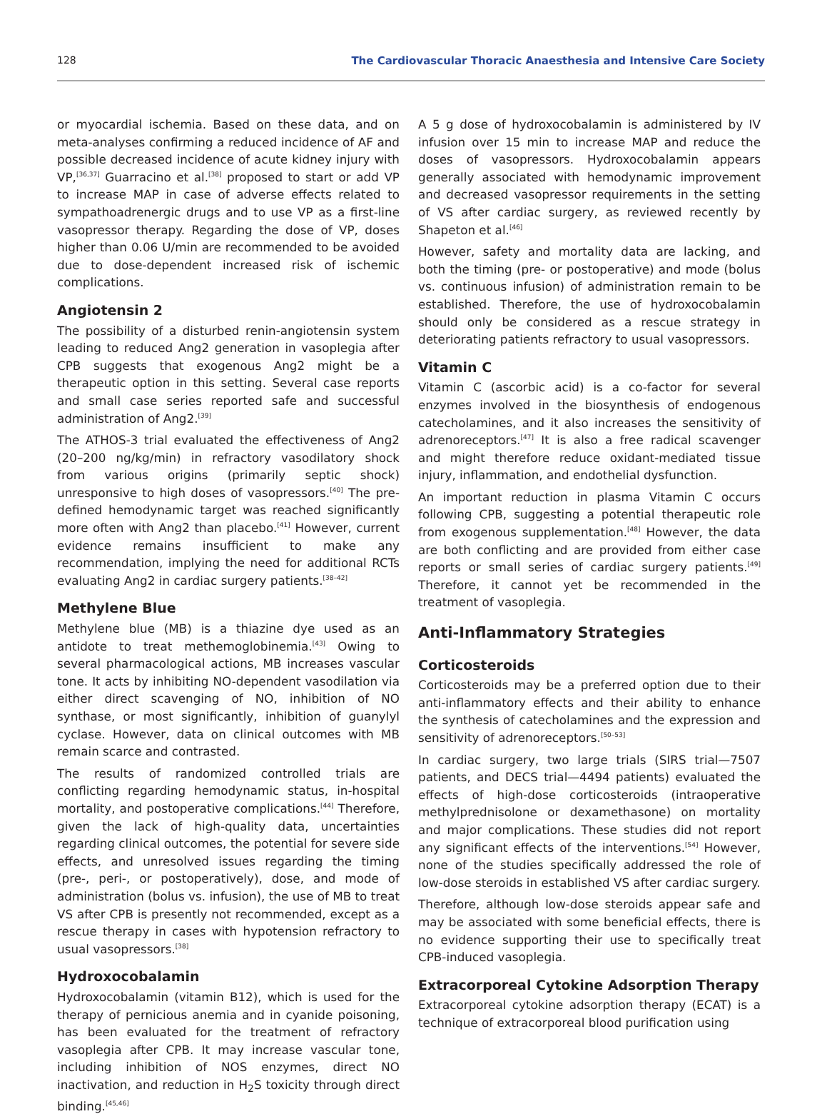128 The Cardiovascular Thoracic Anaesthesia and Intensive Care Society
or myocardial ischemia. Based on these data, and on meta-analyses confirming a reduced incidence of AF and possible decreased incidence of acute kidney injury with VP,<sup>[36,37]</sup> Guarracino et al.<sup>[38]</sup> proposed to start or add VP to increase MAP in case of adverse effects related to sympathoadrenergic drugs and to use VP as a first-line vasopressor therapy. Regarding the dose of VP, doses higher than 0.06 U/min are recommended to be avoided due to dose-dependent increased risk of ischemic complications.
Angiotensin 2
The possibility of a disturbed renin-angiotensin system leading to reduced Ang2 generation in vasoplegia after CPB suggests that exogenous Ang2 might be a therapeutic option in this setting. Several case reports and small case series reported safe and successful administration of Ang2.<sup>[39]</sup>
The ATHOS-3 trial evaluated the effectiveness of Ang2 (20–200 ng/kg/min) in refractory vasodilatory shock from various origins (primarily septic shock) unresponsive to high doses of vasopressors.<sup>[40]</sup> The pre-defined hemodynamic target was reached significantly more often with Ang2 than placebo.<sup>[41]</sup> However, current evidence remains insufficient to make any recommendation, implying the need for additional RCTs evaluating Ang2 in cardiac surgery patients.<sup>[38–42]</sup>
Methylene Blue
Methylene blue (MB) is a thiazine dye used as an antidote to treat methemoglobinemia.<sup>[43]</sup> Owing to several pharmacological actions, MB increases vascular tone. It acts by inhibiting NO-dependent vasodilation via either direct scavenging of NO, inhibition of NO synthase, or most significantly, inhibition of guanylyl cyclase. However, data on clinical outcomes with MB remain scarce and contrasted.
The results of randomized controlled trials are conflicting regarding hemodynamic status, in-hospital mortality, and postoperative complications.<sup>[44]</sup> Therefore, given the lack of high-quality data, uncertainties regarding clinical outcomes, the potential for severe side effects, and unresolved issues regarding the timing (pre-, peri-, or postoperatively), dose, and mode of administration (bolus vs. infusion), the use of MB to treat VS after CPB is presently not recommended, except as a rescue therapy in cases with hypotension refractory to usual vasopressors.<sup>[38]</sup>
Hydroxocobalamin
Hydroxocobalamin (vitamin B12), which is used for the therapy of pernicious anemia and in cyanide poisoning, has been evaluated for the treatment of refractory vasoplegia after CPB. It may increase vascular tone, including inhibition of NOS enzymes, direct NO inactivation, and reduction in H<sub>2</sub>S toxicity through direct binding.<sup>[45,46]</sup>
A 5 g dose of hydroxocobalamin is administered by IV infusion over 15 min to increase MAP and reduce the doses of vasopressors. Hydroxocobalamin appears generally associated with hemodynamic improvement and decreased vasopressor requirements in the setting of VS after cardiac surgery, as reviewed recently by Shapeton et al.<sup>[46]</sup>
However, safety and mortality data are lacking, and both the timing (pre- or postoperative) and mode (bolus vs. continuous infusion) of administration remain to be established. Therefore, the use of hydroxocobalamin should only be considered as a rescue strategy in deteriorating patients refractory to usual vasopressors.
Vitamin C
Vitamin C (ascorbic acid) is a co-factor for several enzymes involved in the biosynthesis of endogenous catecholamines, and it also increases the sensitivity of adrenoreceptors.<sup>[47]</sup> It is also a free radical scavenger and might therefore reduce oxidant-mediated tissue injury, inflammation, and endothelial dysfunction.
An important reduction in plasma Vitamin C occurs following CPB, suggesting a potential therapeutic role from exogenous supplementation.<sup>[48]</sup> However, the data are both conflicting and are provided from either case reports or small series of cardiac surgery patients.<sup>[49]</sup> Therefore, it cannot yet be recommended in the treatment of vasoplegia.
Anti-Inflammatory Strategies
Corticosteroids
Corticosteroids may be a preferred option due to their anti-inflammatory effects and their ability to enhance the synthesis of catecholamines and the expression and sensitivity of adrenoreceptors.<sup>[50–53]</sup>
In cardiac surgery, two large trials (SIRS trial—7507 patients, and DECS trial—4494 patients) evaluated the effects of high-dose corticosteroids (intraoperative methylprednisolone or dexamethasone) on mortality and major complications. These studies did not report any significant effects of the interventions.<sup>[54]</sup> However, none of the studies specifically addressed the role of low-dose steroids in established VS after cardiac surgery.
Therefore, although low-dose steroids appear safe and may be associated with some beneficial effects, there is no evidence supporting their use to specifically treat CPB-induced vasoplegia.
Extracorporeal Cytokine Adsorption Therapy
Extracorporeal cytokine adsorption therapy (ECAT) is a technique of extracorporeal blood purification using